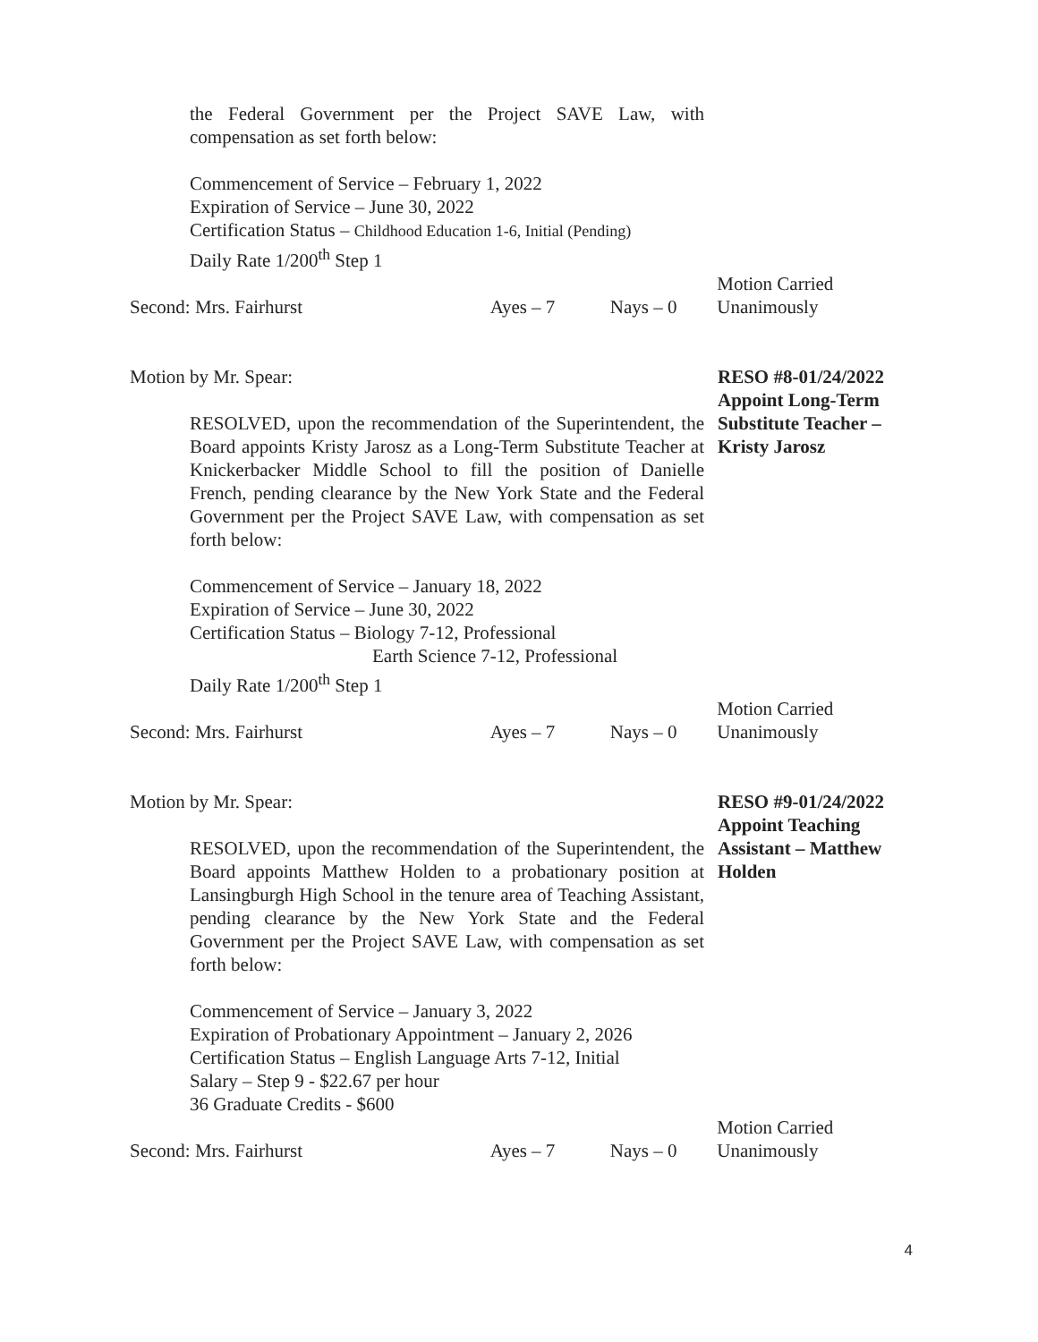the Federal Government per the Project SAVE Law, with compensation as set forth below:
Commencement of Service – February 1, 2022
Expiration of Service – June 30, 2022
Certification Status – Childhood Education 1-6, Initial (Pending)
Daily Rate 1/200<sup>th</sup> Step 1
Second: Mrs. Fairhurst
Ayes – 7
Nays – 0
Motion Carried
Unanimously
Motion by Mr. Spear:
RESOLVED, upon the recommendation of the Superintendent, the Board appoints Kristy Jarosz as a Long-Term Substitute Teacher at Knickerbacker Middle School to fill the position of Danielle French, pending clearance by the New York State and the Federal Government per the Project SAVE Law, with compensation as set forth below:
Commencement of Service – January 18, 2022
Expiration of Service – June 30, 2022
Certification Status – Biology 7-12, Professional
Earth Science 7-12, Professional
Daily Rate 1/200<sup>th</sup> Step 1
RESO #8-01/24/2022
Appoint Long-Term Substitute Teacher – Kristy Jarosz
Second: Mrs. Fairhurst
Ayes – 7
Nays – 0
Motion Carried
Unanimously
Motion by Mr. Spear:
RESOLVED, upon the recommendation of the Superintendent, the Board appoints Matthew Holden to a probationary position at Lansingburgh High School in the tenure area of Teaching Assistant, pending clearance by the New York State and the Federal Government per the Project SAVE Law, with compensation as set forth below:
Commencement of Service – January 3, 2022
Expiration of Probationary Appointment – January 2, 2026
Certification Status – English Language Arts 7-12, Initial
Salary – Step 9 - $22.67 per hour
36 Graduate Credits - $600
RESO #9-01/24/2022
Appoint Teaching Assistant – Matthew Holden
Second: Mrs. Fairhurst
Ayes – 7
Nays – 0
Motion Carried
Unanimously
4